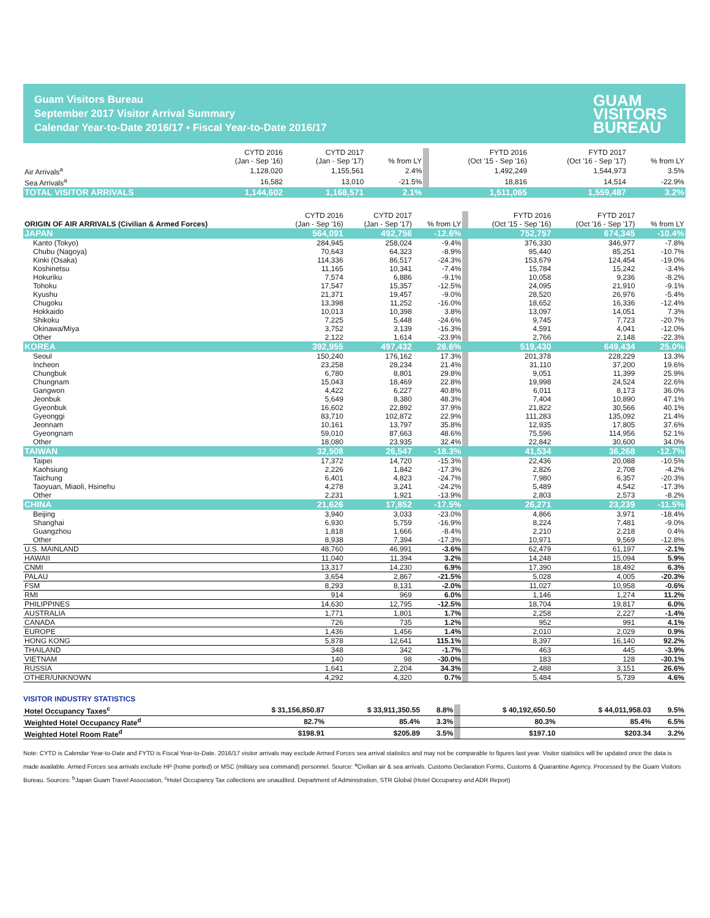Guam Visitors Bureau
September 2017 Visitor Arrival Summary
Calendar Year-to-Date 2016/17 • Fiscal Year-to-Date 2016/17
GUAM
VISITORS
BUREAU
| | CYTD 2016 (Jan - Sep '16) | CYTD 2017 (Jan - Sep '17) | % from LY | | FYTD 2016 (Oct '15 - Sep '16) | FYTD 2017 (Oct '16 - Sep '17) | % from LY |
| --- | --- | --- | --- | --- | --- | --- | --- |
| Air Arrivals<sup>a</sup> | 1,128,020 | 1,155,561 | 2.4% | | 1,492,249 | 1,544,973 | 3.5% |
| Sea Arrivals<sup>a</sup> | 16,582 | 13,010 | -21.5% | | 18,816 | 14,514 | -22.9% |
| TOTAL VISITOR ARRIVALS | 1,144,602 | 1,168,571 | 2.1% | | 1,511,065 | 1,559,487 | 3.2% |
| ORIGIN OF AIR ARRIVALS (Civilian & Armed Forces) | CYTD 2016 (Jan - Sep '16) | CYTD 2017 (Jan - Sep '17) | % from LY | | FYTD 2016 (Oct '15 - Sep '16) | FYTD 2017 (Oct '16 - Sep '17) | % from LY |
| --- | --- | --- | --- | --- | --- | --- | --- |
| JAPAN | 564,091 | 492,756 | -12.6% | | 752,757 | 674,345 | -10.4% |
| Kanto (Tokyo) | 284,945 | 258,024 | -9.4% | | 376,330 | 346,977 | -7.8% |
| Chubu (Nagoya) | 70,643 | 64,323 | -8.9% | | 95,440 | 85,251 | -10.7% |
| Kinki (Osaka) | 114,336 | 86,517 | -24.3% | | 153,679 | 124,454 | -19.0% |
| Koshinetsu | 11,165 | 10,341 | -7.4% | | 15,784 | 15,242 | -3.4% |
| Hokuriku | 7,574 | 6,886 | -9.1% | | 10,058 | 9,236 | -8.2% |
| Tohoku | 17,547 | 15,357 | -12.5% | | 24,095 | 21,910 | -9.1% |
| Kyushu | 21,371 | 19,457 | -9.0% | | 28,520 | 26,976 | -5.4% |
| Chugoku | 13,398 | 11,252 | -16.0% | | 18,652 | 16,336 | -12.4% |
| Hokkaido | 10,013 | 10,398 | 3.8% | | 13,097 | 14,051 | 7.3% |
| Shikoku | 7,225 | 5,448 | -24.6% | | 9,745 | 7,723 | -20.7% |
| Okinawa/Miya | 3,752 | 3,139 | -16.3% | | 4,591 | 4,041 | -12.0% |
| Other | 2,122 | 1,614 | -23.9% | | 2,766 | 2,148 | -22.3% |
| KOREA | 392,955 | 497,432 | 26.6% | | 519,430 | 649,434 | 25.0% |
| Seoul | 150,240 | 176,162 | 17.3% | | 201,378 | 228,229 | 13.3% |
| Incheon | 23,258 | 28,234 | 21.4% | | 31,110 | 37,200 | 19.6% |
| Chungbuk | 6,780 | 8,801 | 29.8% | | 9,051 | 11,399 | 25.9% |
| Chungnam | 15,043 | 18,469 | 22.8% | | 19,998 | 24,524 | 22.6% |
| Gangwon | 4,422 | 6,227 | 40.8% | | 6,011 | 8,173 | 36.0% |
| Jeonbuk | 5,649 | 8,380 | 48.3% | | 7,404 | 10,890 | 47.1% |
| Gyeonbuk | 16,602 | 22,892 | 37.9% | | 21,822 | 30,566 | 40.1% |
| Gyeonggi | 83,710 | 102,872 | 22.9% | | 111,283 | 135,092 | 21.4% |
| Jeonnam | 10,161 | 13,797 | 35.8% | | 12,935 | 17,805 | 37.6% |
| Gyeongnam | 59,010 | 87,663 | 48.6% | | 75,596 | 114,956 | 52.1% |
| Other | 18,080 | 23,935 | 32.4% | | 22,842 | 30,600 | 34.0% |
| TAIWAN | 32,508 | 26,547 | -18.3% | | 41,534 | 36,268 | -12.7% |
| Taipei | 17,372 | 14,720 | -15.3% | | 22,436 | 20,088 | -10.5% |
| Kaohsiung | 2,226 | 1,842 | -17.3% | | 2,826 | 2,708 | -4.2% |
| Taichung | 6,401 | 4,823 | -24.7% | | 7,980 | 6,357 | -20.3% |
| Taoyuan, Miaoli, Hsinehu | 4,278 | 3,241 | -24.2% | | 5,489 | 4,542 | -17.3% |
| Other | 2,231 | 1,921 | -13.9% | | 2,803 | 2,573 | -8.2% |
| CHINA | 21,626 | 17,852 | -17.5% | | 26,271 | 23,239 | -11.5% |
| Beijing | 3,940 | 3,033 | -23.0% | | 4,866 | 3,971 | -18.4% |
| Shanghai | 6,930 | 5,759 | -16.9% | | 8,224 | 7,481 | -9.0% |
| Guangzhou | 1,818 | 1,666 | -8.4% | | 2,210 | 2,218 | 0.4% |
| Other | 8,938 | 7,394 | -17.3% | | 10,971 | 9,569 | -12.8% |
| U.S. MAINLAND | 48,760 | 46,991 | -3.6% | | 62,479 | 61,197 | -2.1% |
| HAWAII | 11,040 | 11,394 | 3.2% | | 14,248 | 15,094 | 5.9% |
| CNMI | 13,317 | 14,230 | 6.9% | | 17,390 | 18,492 | 6.3% |
| PALAU | 3,654 | 2,867 | -21.5% | | 5,028 | 4,005 | -20.3% |
| FSM | 8,293 | 8,131 | -2.0% | | 11,027 | 10,958 | -0.6% |
| RMI | 914 | 969 | 6.0% | | 1,146 | 1,274 | 11.2% |
| PHILIPPINES | 14,630 | 12,795 | -12.5% | | 18,704 | 19,817 | 6.0% |
| AUSTRALIA | 1,771 | 1,801 | 1.7% | | 2,258 | 2,227 | -1.4% |
| CANADA | 726 | 735 | 1.2% | | 952 | 991 | 4.1% |
| EUROPE | 1,436 | 1,456 | 1.4% | | 2,010 | 2,029 | 0.9% |
| HONG KONG | 5,878 | 12,641 | 115.1% | | 8,397 | 16,140 | 92.2% |
| THAILAND | 348 | 342 | -1.7% | | 463 | 445 | -3.9% |
| VIETNAM | 140 | 98 | -30.0% | | 183 | 128 | -30.1% |
| RUSSIA | 1,641 | 2,204 | 34.3% | | 2,488 | 3,151 | 26.6% |
| OTHER/UNKNOWN | 4,292 | 4,320 | 0.7% | | 5,484 | 5,739 | 4.6% |
VISITOR INDUSTRY STATISTICS
| Hotel Occupancy Taxes<sup>c</sup> | $ 31,156,850.87 | $ 33,911,350.55 | 8.8% | | $ 40,192,650.50 | $ 44,011,958.03 | 9.5% |
| Weighted Hotel Occupancy Rate<sup>d</sup> | 82.7% | 85.4% | 3.3% | | 80.3% | 85.4% | 6.5% |
| Weighted Hotel Room Rate<sup>d</sup> | $198.91 | $205.89 | 3.5% | | $197.10 | $203.34 | 3.2% |
Note: CYTD is Calendar Year-to-Date and FYTD is Fiscal Year-to-Date. 2016/17 visitor arrivals may exclude Armed Forces sea arrival statistics and may not be comparable to figures last year. Visitor statistics will be updated once the data is made available. Armed Forces sea arrivals exclude HP (home ported) or MSC (military sea command) personnel. Source: <sup>a</sup>Civilian air & sea arrivals. Customs Declaration Forms, Customs & Quarantine Agency. Processed by the Guam Visitors Bureau. Sources: <sup>b</sup>Japan Guam Travel Association, <sup>c</sup>Hotel Occupancy Tax collections are unaudited. Department of Administration, STR Global (Hotel Occupancy and ADR Report)